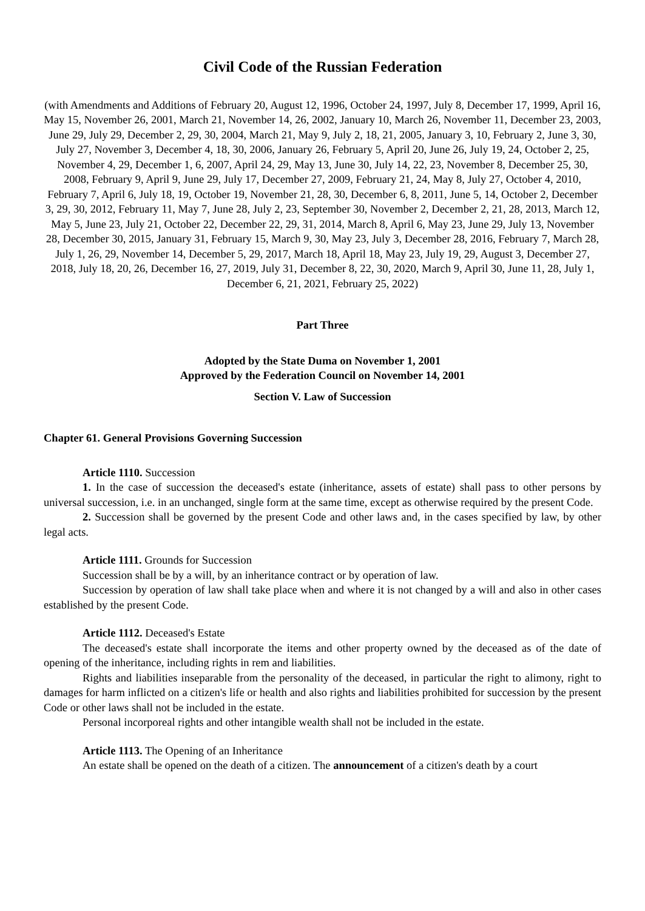Civil Code of the Russian Federation
(with Amendments and Additions of February 20, August 12, 1996, October 24, 1997, July 8, December 17, 1999, April 16, May 15, November 26, 2001, March 21, November 14, 26, 2002, January 10, March 26, November 11, December 23, 2003, June 29, July 29, December 2, 29, 30, 2004, March 21, May 9, July 2, 18, 21, 2005, January 3, 10, February 2, June 3, 30, July 27, November 3, December 4, 18, 30, 2006, January 26, February 5, April 20, June 26, July 19, 24, October 2, 25, November 4, 29, December 1, 6, 2007, April 24, 29, May 13, June 30, July 14, 22, 23, November 8, December 25, 30, 2008, February 9, April 9, June 29, July 17, December 27, 2009, February 21, 24, May 8, July 27, October 4, 2010, February 7, April 6, July 18, 19, October 19, November 21, 28, 30, December 6, 8, 2011, June 5, 14, October 2, December 3, 29, 30, 2012, February 11, May 7, June 28, July 2, 23, September 30, November 2, December 2, 21, 28, 2013, March 12, May 5, June 23, July 21, October 22, December 22, 29, 31, 2014, March 8, April 6, May 23, June 29, July 13, November 28, December 30, 2015, January 31, February 15, March 9, 30, May 23, July 3, December 28, 2016, February 7, March 28, July 1, 26, 29, November 14, December 5, 29, 2017, March 18, April 18, May 23, July 19, 29, August 3, December 27, 2018, July 18, 20, 26, December 16, 27, 2019, July 31, December 8, 22, 30, 2020, March 9, April 30, June 11, 28, July 1, December 6, 21, 2021, February 25, 2022)
Part Three
Adopted by the State Duma on November 1, 2001
Approved by the Federation Council on November 14, 2001
Section V. Law of Succession
Chapter 61. General Provisions Governing Succession
Article 1110. Succession
1. In the case of succession the deceased's estate (inheritance, assets of estate) shall pass to other persons by universal succession, i.e. in an unchanged, single form at the same time, except as otherwise required by the present Code.
2. Succession shall be governed by the present Code and other laws and, in the cases specified by law, by other legal acts.
Article 1111. Grounds for Succession
Succession shall be by a will, by an inheritance contract or by operation of law.
Succession by operation of law shall take place when and where it is not changed by a will and also in other cases established by the present Code.
Article 1112. Deceased's Estate
The deceased's estate shall incorporate the items and other property owned by the deceased as of the date of opening of the inheritance, including rights in rem and liabilities.
Rights and liabilities inseparable from the personality of the deceased, in particular the right to alimony, right to damages for harm inflicted on a citizen's life or health and also rights and liabilities prohibited for succession by the present Code or other laws shall not be included in the estate.
Personal incorporeal rights and other intangible wealth shall not be included in the estate.
Article 1113. The Opening of an Inheritance
An estate shall be opened on the death of a citizen. The announcement of a citizen's death by a court